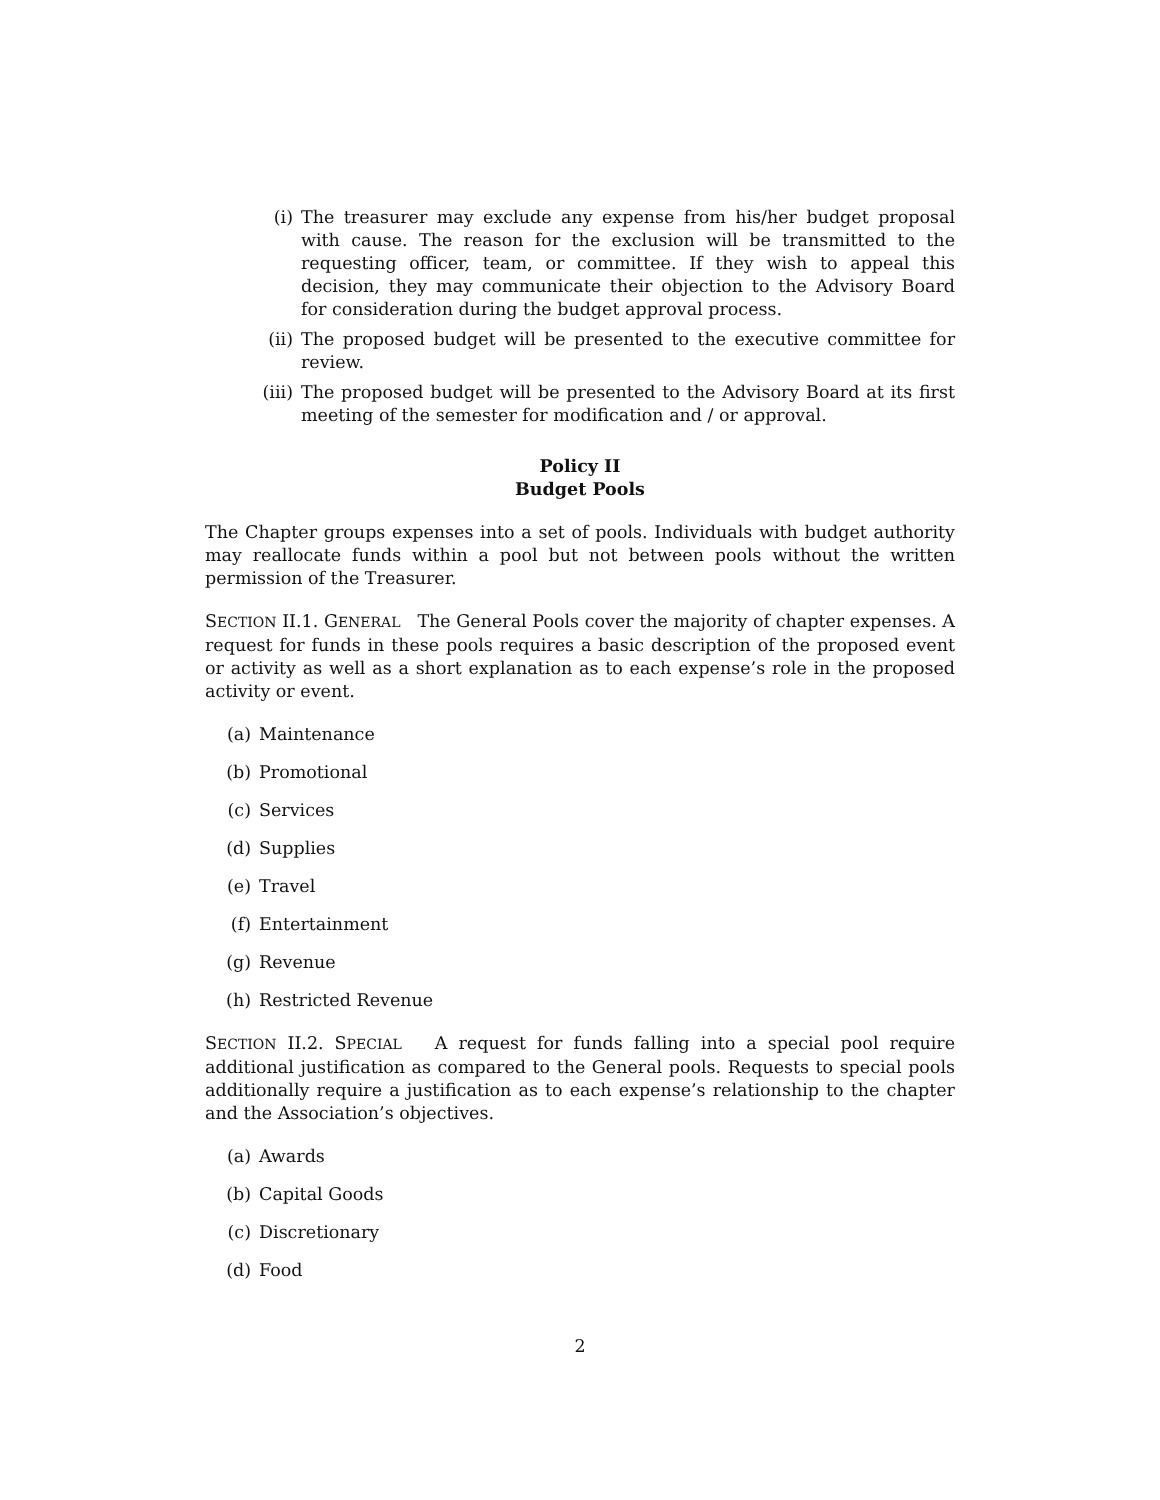(i) The treasurer may exclude any expense from his/her budget proposal with cause. The reason for the exclusion will be transmitted to the requesting officer, team, or committee. If they wish to appeal this decision, they may communicate their objection to the Advisory Board for consideration during the budget approval process.
(ii) The proposed budget will be presented to the executive committee for review.
(iii) The proposed budget will be presented to the Advisory Board at its first meeting of the semester for modification and / or approval.
Policy II
Budget Pools
The Chapter groups expenses into a set of pools. Individuals with budget authority may reallocate funds within a pool but not between pools without the written permission of the Treasurer.
SECTION II.1. GENERAL The General Pools cover the majority of chapter expenses. A request for funds in these pools requires a basic description of the proposed event or activity as well as a short explanation as to each expense’s role in the proposed activity or event.
(a) Maintenance
(b) Promotional
(c) Services
(d) Supplies
(e) Travel
(f) Entertainment
(g) Revenue
(h) Restricted Revenue
SECTION II.2. SPECIAL A request for funds falling into a special pool require additional justification as compared to the General pools. Requests to special pools additionally require a justification as to each expense’s relationship to the chapter and the Association’s objectives.
(a) Awards
(b) Capital Goods
(c) Discretionary
(d) Food
2